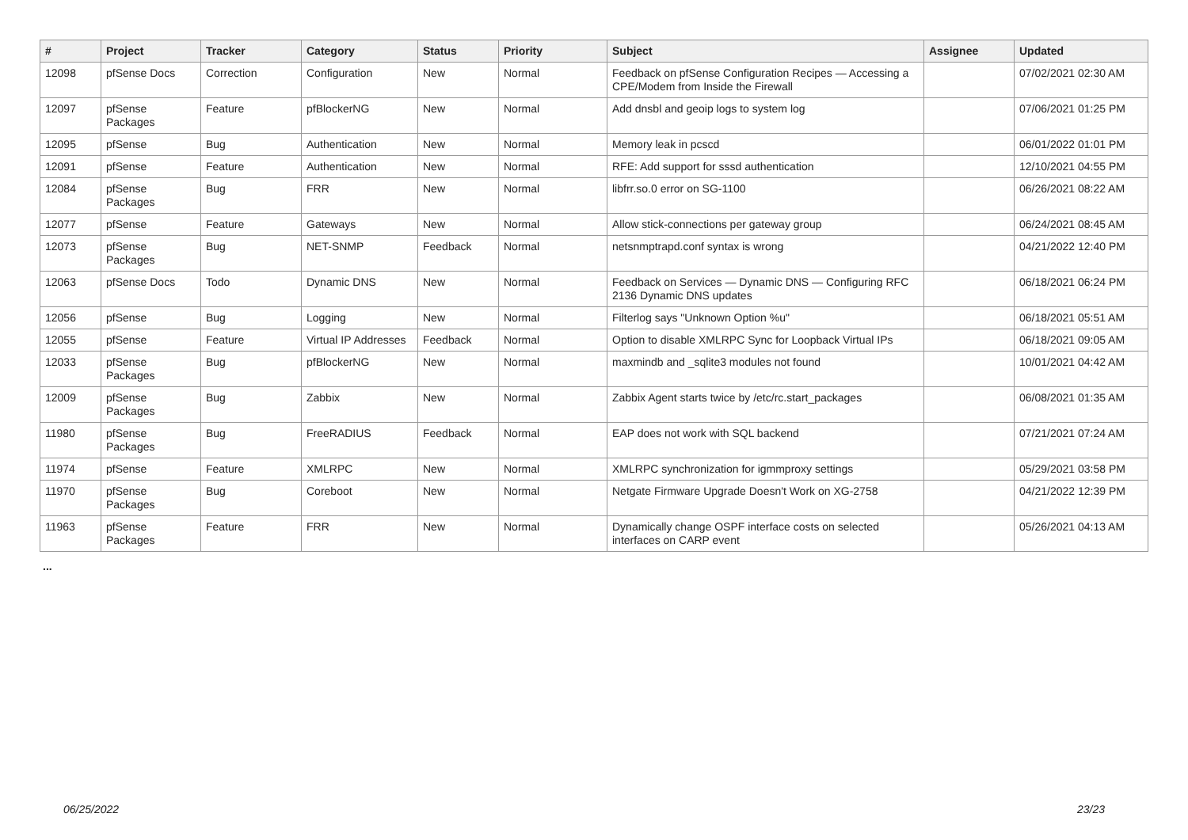| # | Project | Tracker | Category | Status | Priority | Subject | Assignee | Updated |
| --- | --- | --- | --- | --- | --- | --- | --- | --- |
| 12098 | pfSense Docs | Correction | Configuration | New | Normal | Feedback on pfSense Configuration Recipes — Accessing a CPE/Modem from Inside the Firewall | | 07/02/2021 02:30 AM |
| 12097 | pfSense Packages | Feature | pfBlockerNG | New | Normal | Add dnsbl and geoip logs to system log | | 07/06/2021 01:25 PM |
| 12095 | pfSense | Bug | Authentication | New | Normal | Memory leak in pcscd | | 06/01/2022 01:01 PM |
| 12091 | pfSense | Feature | Authentication | New | Normal | RFE: Add support for sssd authentication | | 12/10/2021 04:55 PM |
| 12084 | pfSense Packages | Bug | FRR | New | Normal | libfrr.so.0 error on SG-1100 | | 06/26/2021 08:22 AM |
| 12077 | pfSense | Feature | Gateways | New | Normal | Allow stick-connections per gateway group | | 06/24/2021 08:45 AM |
| 12073 | pfSense Packages | Bug | NET-SNMP | Feedback | Normal | netsnmptrapd.conf syntax is wrong | | 04/21/2022 12:40 PM |
| 12063 | pfSense Docs | Todo | Dynamic DNS | New | Normal | Feedback on Services — Dynamic DNS — Configuring RFC 2136 Dynamic DNS updates | | 06/18/2021 06:24 PM |
| 12056 | pfSense | Bug | Logging | New | Normal | Filterlog says "Unknown Option %u" | | 06/18/2021 05:51 AM |
| 12055 | pfSense | Feature | Virtual IP Addresses | Feedback | Normal | Option to disable XMLRPC Sync for Loopback Virtual IPs | | 06/18/2021 09:05 AM |
| 12033 | pfSense Packages | Bug | pfBlockerNG | New | Normal | maxmindb and _sqlite3 modules not found | | 10/01/2021 04:42 AM |
| 12009 | pfSense Packages | Bug | Zabbix | New | Normal | Zabbix Agent starts twice by /etc/rc.start_packages | | 06/08/2021 01:35 AM |
| 11980 | pfSense Packages | Bug | FreeRADIUS | Feedback | Normal | EAP does not work with SQL backend | | 07/21/2021 07:24 AM |
| 11974 | pfSense | Feature | XMLRPC | New | Normal | XMLRPC synchronization for igmmproxy settings | | 05/29/2021 03:58 PM |
| 11970 | pfSense Packages | Bug | Coreboot | New | Normal | Netgate Firmware Upgrade Doesn't Work on XG-2758 | | 04/21/2022 12:39 PM |
| 11963 | pfSense Packages | Feature | FRR | New | Normal | Dynamically change OSPF interface costs on selected interfaces on CARP event | | 05/26/2021 04:13 AM |
...
06/25/2022 23/23